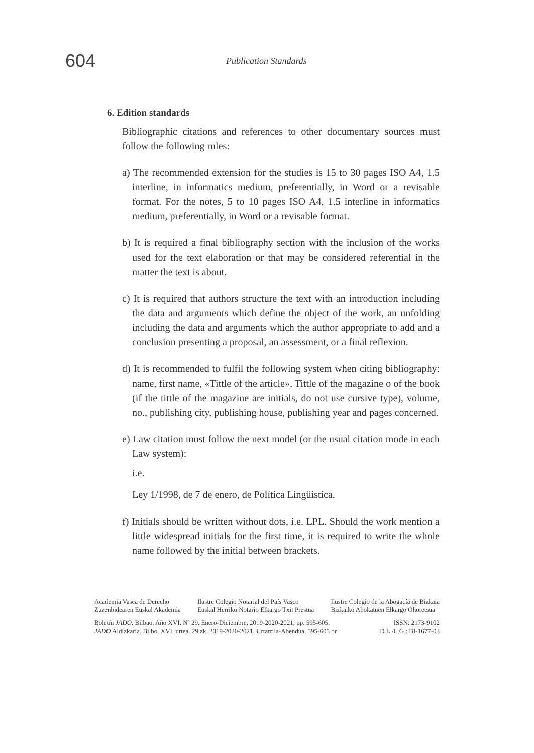604
Publication Standards
6. Edition standards
Bibliographic citations and references to other documentary sources must follow the following rules:
a) The recommended extension for the studies is 15 to 30 pages ISO A4, 1.5 interline, in informatics medium, preferentially, in Word or a revisable format. For the notes, 5 to 10 pages ISO A4, 1.5 interline in informatics medium, preferentially, in Word or a revisable format.
b) It is required a final bibliography section with the inclusion of the works used for the text elaboration or that may be considered referential in the matter the text is about.
c) It is required that authors structure the text with an introduction including the data and arguments which define the object of the work, an unfolding including the data and arguments which the author appropriate to add and a conclusion presenting a proposal, an assessment, or a final reflexion.
d) It is recommended to fulfil the following system when citing bibliography: name, first name, «Tittle of the article», Tittle of the magazine o of the book (if the tittle of the magazine are initials, do not use cursive type), volume, no., publishing city, publishing house, publishing year and pages concerned.
e) Law citation must follow the next model (or the usual citation mode in each Law system):
i.e.
Ley 1/1998, de 7 de enero, de Política Lingüística.
f) Initials should be written without dots, i.e. LPL. Should the work mention a little widespread initials for the first time, it is required to write the whole name followed by the initial between brackets.
Academia Vasca de Derecho
Zuzenbidearen Euskal Akademia Ilustre Colegio Notarial del País Vasco
Euskal Herriko Notario Elkargo Txit Prestua Ilustre Colegio de la Abogacía de Bizkaia
Bizkaiko Abokatuen Elkargo Ohoretsua
Boletín JADO. Bilbao. Año XVI. Nº 29. Enero-Diciembre, 2019-2020-2021, pp. 595-605. ISSN: 2173-9102
JADO Aldizkaria. Bilbo. XVI. urtea. 29 zk. 2019-2020-2021, Urtarrila-Abendua, 595-605 or. D.L./L.G.: BI-1677-03